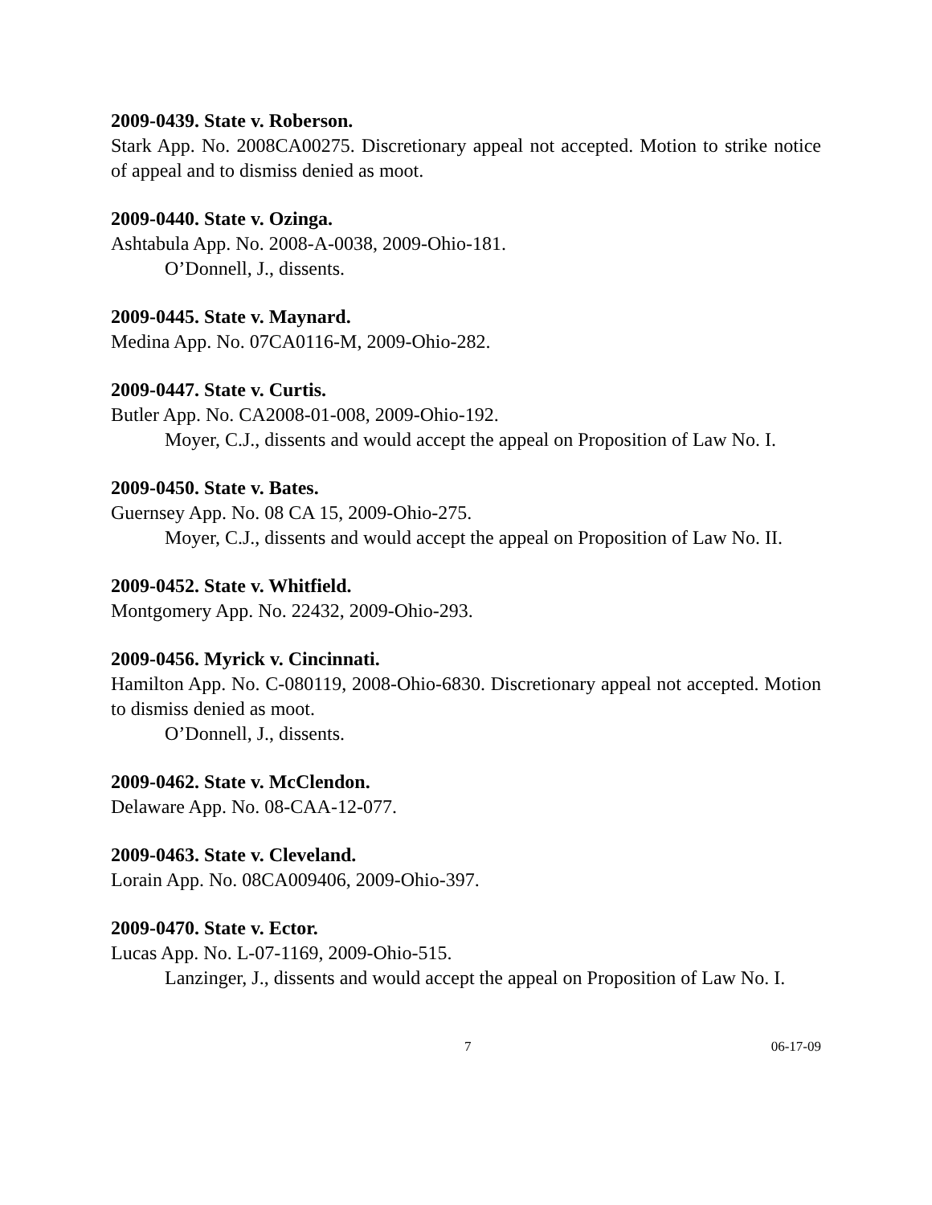2009-0439. State v. Roberson.
Stark App. No. 2008CA00275. Discretionary appeal not accepted. Motion to strike notice of appeal and to dismiss denied as moot.
2009-0440. State v. Ozinga.
Ashtabula App. No. 2008-A-0038, 2009-Ohio-181.
O’Donnell, J., dissents.
2009-0445. State v. Maynard.
Medina App. No. 07CA0116-M, 2009-Ohio-282.
2009-0447. State v. Curtis.
Butler App. No. CA2008-01-008, 2009-Ohio-192.
Moyer, C.J., dissents and would accept the appeal on Proposition of Law No. I.
2009-0450. State v. Bates.
Guernsey App. No. 08 CA 15, 2009-Ohio-275.
Moyer, C.J., dissents and would accept the appeal on Proposition of Law No. II.
2009-0452. State v. Whitfield.
Montgomery App. No. 22432, 2009-Ohio-293.
2009-0456. Myrick v. Cincinnati.
Hamilton App. No. C-080119, 2008-Ohio-6830. Discretionary appeal not accepted. Motion to dismiss denied as moot.
O’Donnell, J., dissents.
2009-0462. State v. McClendon.
Delaware App. No. 08-CAA-12-077.
2009-0463. State v. Cleveland.
Lorain App. No. 08CA009406, 2009-Ohio-397.
2009-0470. State v. Ector.
Lucas App. No. L-07-1169, 2009-Ohio-515.
Lanzinger, J., dissents and would accept the appeal on Proposition of Law No. I.
7 06-17-09